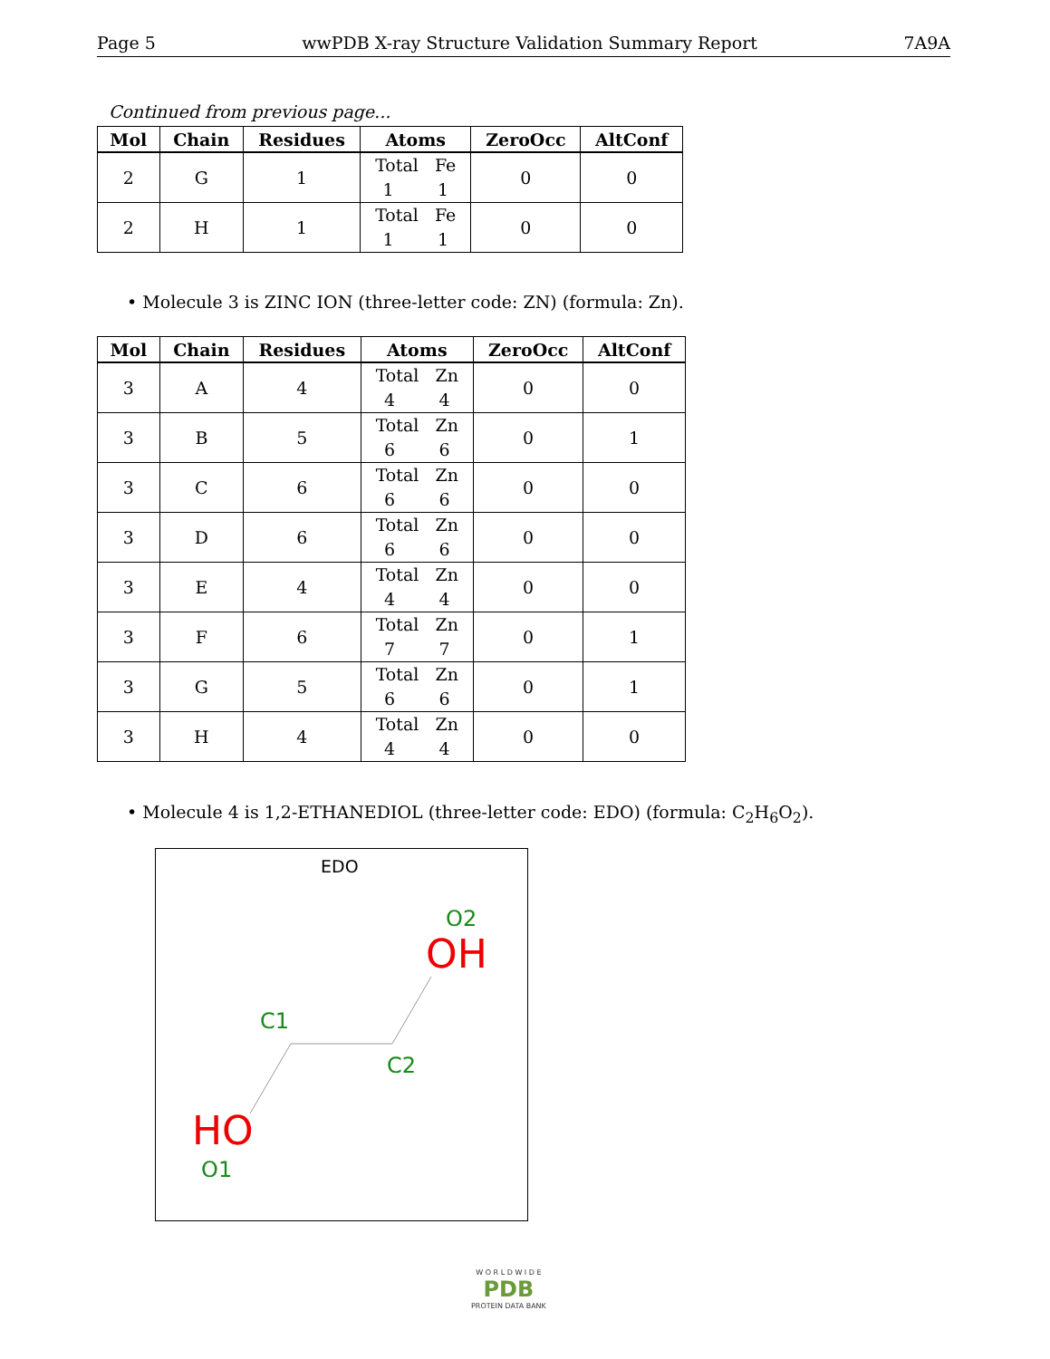Page 5 wwPDB X-ray Structure Validation Summary Report 7A9A
Continued from previous page...
| Mol | Chain | Residues | Atoms | ZeroOcc | AltConf |
| --- | --- | --- | --- | --- | --- |
| 2 | G | 1 | Total Fe 1 1 | 0 | 0 |
| 2 | H | 1 | Total Fe 1 1 | 0 | 0 |
• Molecule 3 is ZINC ION (three-letter code: ZN) (formula: Zn).
| Mol | Chain | Residues | Atoms | ZeroOcc | AltConf |
| --- | --- | --- | --- | --- | --- |
| 3 | A | 4 | Total Zn 4 4 | 0 | 0 |
| 3 | B | 5 | Total Zn 6 6 | 0 | 1 |
| 3 | C | 6 | Total Zn 6 6 | 0 | 0 |
| 3 | D | 6 | Total Zn 6 6 | 0 | 0 |
| 3 | E | 4 | Total Zn 4 4 | 0 | 0 |
| 3 | F | 6 | Total Zn 7 7 | 0 | 1 |
| 3 | G | 5 | Total Zn 6 6 | 0 | 1 |
| 3 | H | 4 | Total Zn 4 4 | 0 | 0 |
• Molecule 4 is 1,2-ETHANEDIOL (three-letter code: EDO) (formula: C<sub>2</sub>H<sub>6</sub>O<sub>2</sub>).
EDO
O2
OH
C1
C2
HO
O1
W O R L D W I D E
PDB
PROTEIN DATA BANK